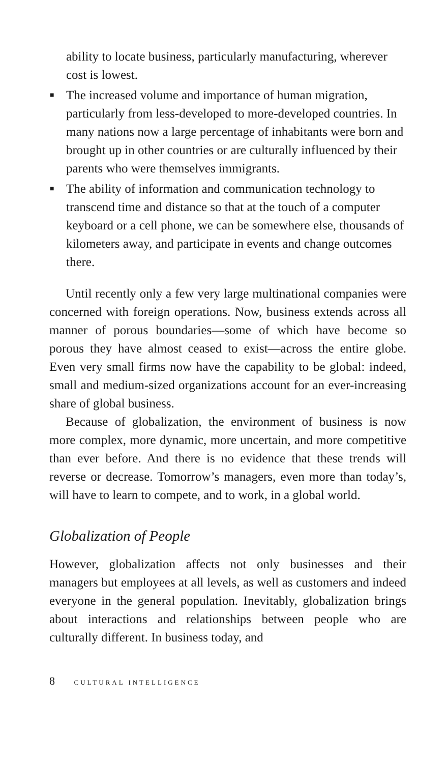ability to locate business, particularly manufacturing, wherever cost is lowest.
■ The increased volume and importance of human migration, particularly from less-developed to more-developed countries. In many nations now a large percentage of inhabitants were born and brought up in other countries or are culturally influenced by their parents who were themselves immigrants.
■ The ability of information and communication technology to transcend time and distance so that at the touch of a computer keyboard or a cell phone, we can be somewhere else, thousands of kilometers away, and participate in events and change outcomes there.
Until recently only a few very large multinational companies were concerned with foreign operations. Now, business extends across all manner of porous boundaries—some of which have become so porous they have almost ceased to exist—across the entire globe. Even very small firms now have the capability to be global: indeed, small and medium-sized organizations account for an ever-increasing share of global business.
Because of globalization, the environment of business is now more complex, more dynamic, more uncertain, and more competitive than ever before. And there is no evidence that these trends will reverse or decrease. Tomorrow’s managers, even more than today’s, will have to learn to compete, and to work, in a global world.
Globalization of People
However, globalization affects not only businesses and their managers but employees at all levels, as well as customers and indeed everyone in the general population. Inevitably, globalization brings about interactions and relationships between people who are culturally different. In business today, and
8 CULTURAL INTELLIGENCE